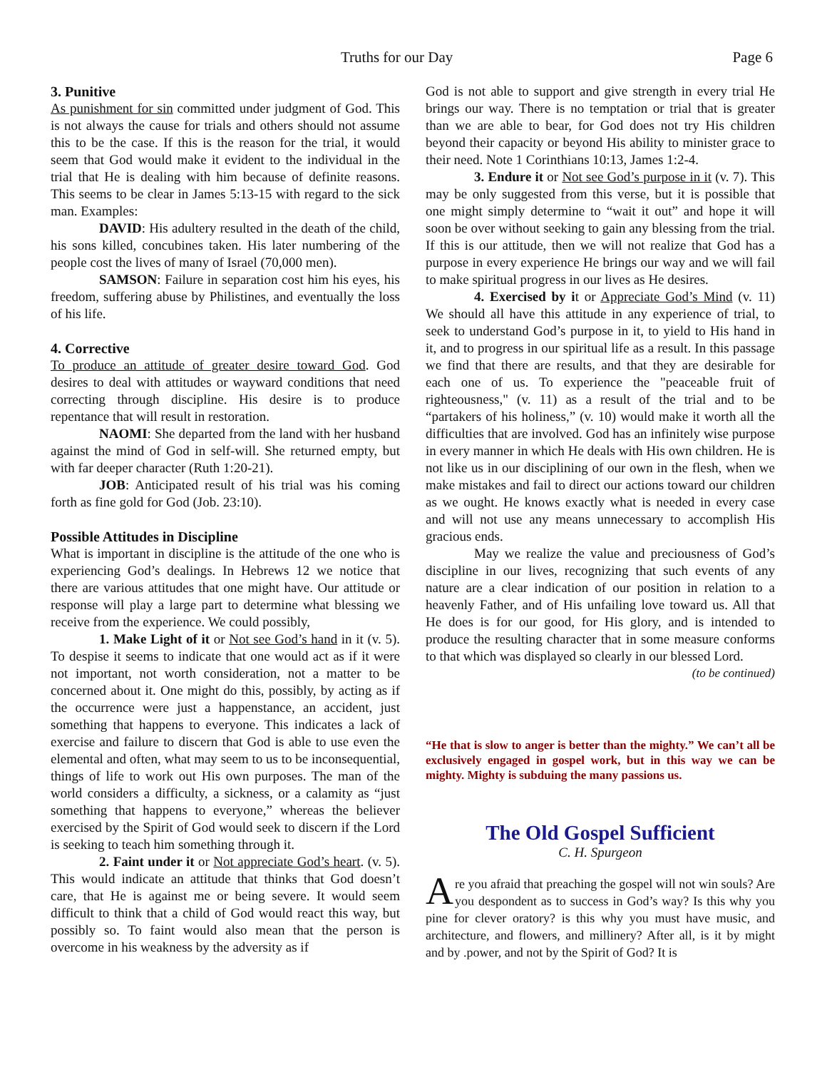Truths for our Day Page 6
3. Punitive
As punishment for sin committed under judgment of God. This is not always the cause for trials and others should not assume this to be the case. If this is the reason for the trial, it would seem that God would make it evident to the individual in the trial that He is dealing with him because of definite reasons. This seems to be clear in James 5:13-15 with regard to the sick man. Examples:
DAVID: His adultery resulted in the death of the child, his sons killed, concubines taken. His later numbering of the people cost the lives of many of Israel (70,000 men).
SAMSON: Failure in separation cost him his eyes, his freedom, suffering abuse by Philistines, and eventually the loss of his life.
4. Corrective
To produce an attitude of greater desire toward God. God desires to deal with attitudes or wayward conditions that need correcting through discipline. His desire is to produce repentance that will result in restoration.
NAOMI: She departed from the land with her husband against the mind of God in self-will. She returned empty, but with far deeper character (Ruth 1:20-21).
JOB: Anticipated result of his trial was his coming forth as fine gold for God (Job. 23:10).
Possible Attitudes in Discipline
What is important in discipline is the attitude of the one who is experiencing God’s dealings. In Hebrews 12 we notice that there are various attitudes that one might have. Our attitude or response will play a large part to determine what blessing we receive from the experience. We could possibly,
1. Make Light of it or Not see God’s hand in it (v. 5). To despise it seems to indicate that one would act as if it were not important, not worth consideration, not a matter to be concerned about it. One might do this, possibly, by acting as if the occurrence were just a happenstance, an accident, just something that happens to everyone. This indicates a lack of exercise and failure to discern that God is able to use even the elemental and often, what may seem to us to be inconsequential, things of life to work out His own purposes. The man of the world considers a difficulty, a sickness, or a calamity as “just something that happens to everyone,” whereas the believer exercised by the Spirit of God would seek to discern if the Lord is seeking to teach him something through it.
2. Faint under it or Not appreciate God’s heart. (v. 5). This would indicate an attitude that thinks that God doesn’t care, that He is against me or being severe. It would seem difficult to think that a child of God would react this way, but possibly so. To faint would also mean that the person is overcome in his weakness by the adversity as if
God is not able to support and give strength in every trial He brings our way. There is no temptation or trial that is greater than we are able to bear, for God does not try His children beyond their capacity or beyond His ability to minister grace to their need. Note 1 Corinthians 10:13, James 1:2-4.
3. Endure it or Not see God’s purpose in it (v. 7). This may be only suggested from this verse, but it is possible that one might simply determine to “wait it out” and hope it will soon be over without seeking to gain any blessing from the trial. If this is our attitude, then we will not realize that God has a purpose in every experience He brings our way and we will fail to make spiritual progress in our lives as He desires.
4. Exercised by it or Appreciate God’s Mind (v. 11) We should all have this attitude in any experience of trial, to seek to understand God’s purpose in it, to yield to His hand in it, and to progress in our spiritual life as a result. In this passage we find that there are results, and that they are desirable for each one of us. To experience the "peaceable fruit of righteousness," (v. 11) as a result of the trial and to be “partakers of his holiness,” (v. 10) would make it worth all the difficulties that are involved. God has an infinitely wise purpose in every manner in which He deals with His own children. He is not like us in our disciplining of our own in the flesh, when we make mistakes and fail to direct our actions toward our children as we ought. He knows exactly what is needed in every case and will not use any means unnecessary to accomplish His gracious ends.
May we realize the value and preciousness of God’s discipline in our lives, recognizing that such events of any nature are a clear indication of our position in relation to a heavenly Father, and of His unfailing love toward us. All that He does is for our good, for His glory, and is intended to produce the resulting character that in some measure conforms to that which was displayed so clearly in our blessed Lord.
(to be continued)
“He that is slow to anger is better than the mighty.” We can’t all be exclusively engaged in gospel work, but in this way we can be mighty. Mighty is subduing the many passions us.
The Old Gospel Sufficient
C. H. Spurgeon
Are you afraid that preaching the gospel will not win souls? Are you despondent as to success in God’s way? Is this why you pine for clever oratory? is this why you must have music, and architecture, and flowers, and millinery? After all, is it by might and by .power, and not by the Spirit of God? It is